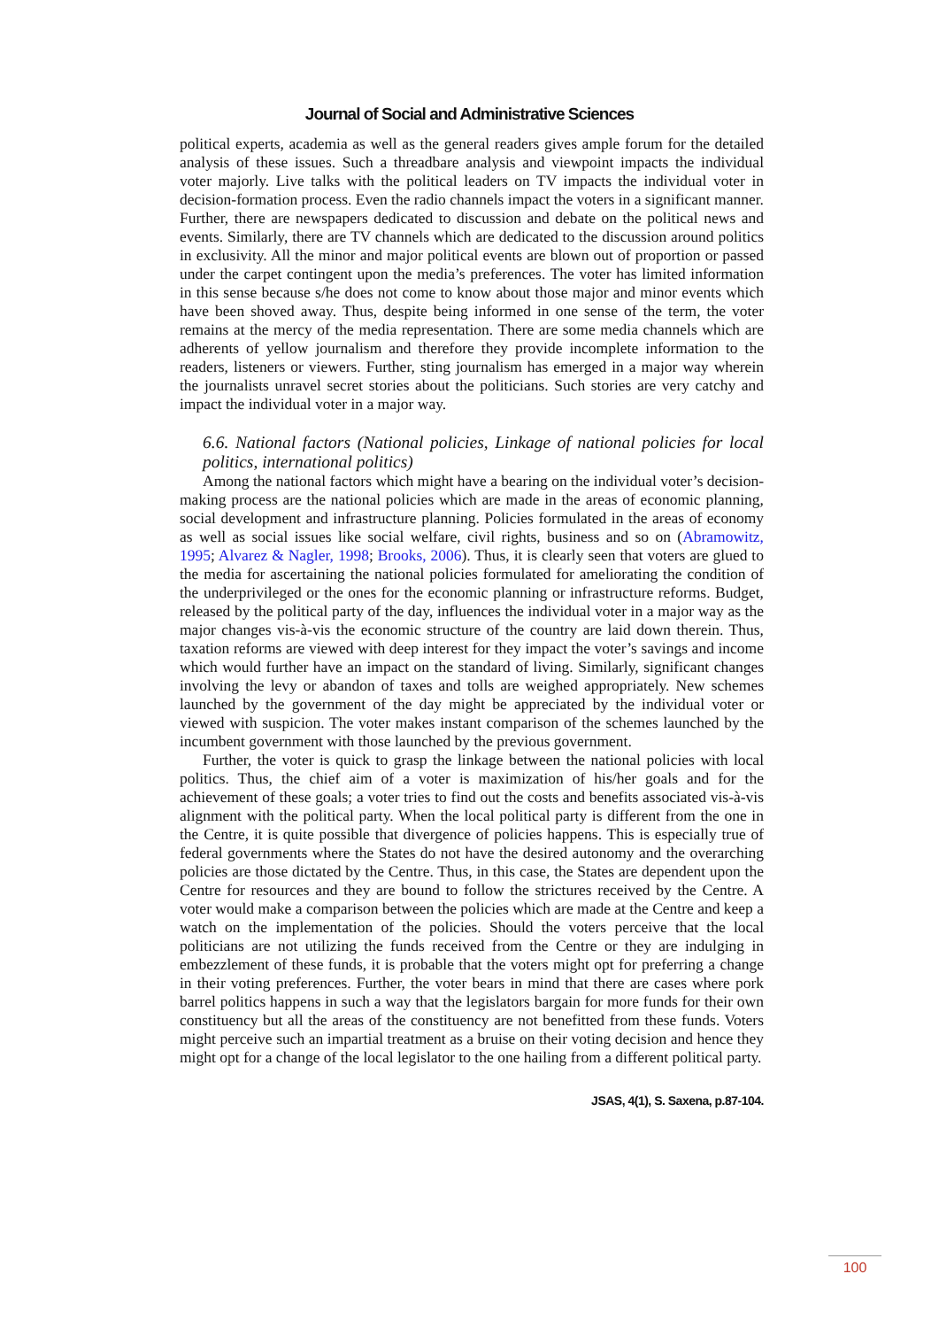Journal of Social and Administrative Sciences
political experts, academia as well as the general readers gives ample forum for the detailed analysis of these issues. Such a threadbare analysis and viewpoint impacts the individual voter majorly. Live talks with the political leaders on TV impacts the individual voter in decision-formation process. Even the radio channels impact the voters in a significant manner. Further, there are newspapers dedicated to discussion and debate on the political news and events. Similarly, there are TV channels which are dedicated to the discussion around politics in exclusivity. All the minor and major political events are blown out of proportion or passed under the carpet contingent upon the media’s preferences. The voter has limited information in this sense because s/he does not come to know about those major and minor events which have been shoved away. Thus, despite being informed in one sense of the term, the voter remains at the mercy of the media representation. There are some media channels which are adherents of yellow journalism and therefore they provide incomplete information to the readers, listeners or viewers. Further, sting journalism has emerged in a major way wherein the journalists unravel secret stories about the politicians. Such stories are very catchy and impact the individual voter in a major way.
6.6. National factors (National policies, Linkage of national policies for local politics, international politics)
Among the national factors which might have a bearing on the individual voter’s decision-making process are the national policies which are made in the areas of economic planning, social development and infrastructure planning. Policies formulated in the areas of economy as well as social issues like social welfare, civil rights, business and so on (Abramowitz, 1995; Alvarez & Nagler, 1998; Brooks, 2006). Thus, it is clearly seen that voters are glued to the media for ascertaining the national policies formulated for ameliorating the condition of the underprivileged or the ones for the economic planning or infrastructure reforms. Budget, released by the political party of the day, influences the individual voter in a major way as the major changes vis-à-vis the economic structure of the country are laid down therein. Thus, taxation reforms are viewed with deep interest for they impact the voter’s savings and income which would further have an impact on the standard of living. Similarly, significant changes involving the levy or abandon of taxes and tolls are weighed appropriately. New schemes launched by the government of the day might be appreciated by the individual voter or viewed with suspicion. The voter makes instant comparison of the schemes launched by the incumbent government with those launched by the previous government.
Further, the voter is quick to grasp the linkage between the national policies with local politics. Thus, the chief aim of a voter is maximization of his/her goals and for the achievement of these goals; a voter tries to find out the costs and benefits associated vis-à-vis alignment with the political party. When the local political party is different from the one in the Centre, it is quite possible that divergence of policies happens. This is especially true of federal governments where the States do not have the desired autonomy and the overarching policies are those dictated by the Centre. Thus, in this case, the States are dependent upon the Centre for resources and they are bound to follow the strictures received by the Centre. A voter would make a comparison between the policies which are made at the Centre and keep a watch on the implementation of the policies. Should the voters perceive that the local politicians are not utilizing the funds received from the Centre or they are indulging in embezzlement of these funds, it is probable that the voters might opt for preferring a change in their voting preferences. Further, the voter bears in mind that there are cases where pork barrel politics happens in such a way that the legislators bargain for more funds for their own constituency but all the areas of the constituency are not benefitted from these funds. Voters might perceive such an impartial treatment as a bruise on their voting decision and hence they might opt for a change of the local legislator to the one hailing from a different political party.
JSAS, 4(1), S. Saxena, p.87-104.
100